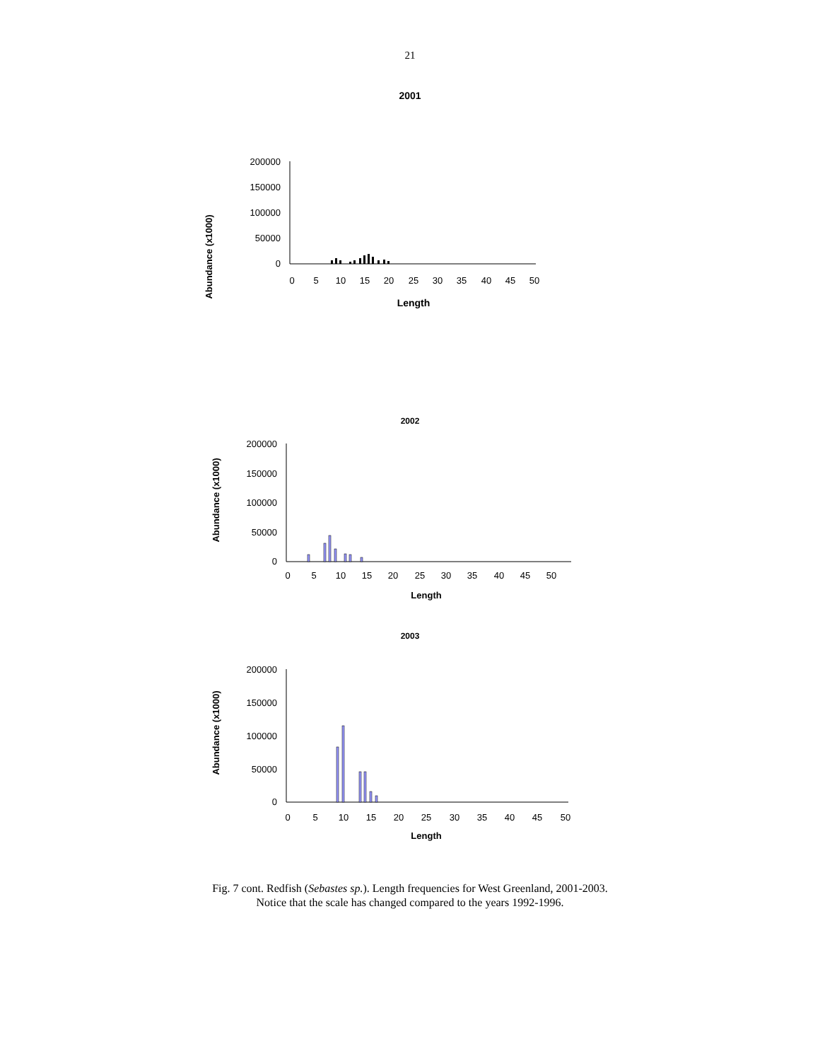21
2001
Abundance (x1000)
200000
150000
100000
50000
0
0
5
10
15
20
25
30
35
40
45
50
Length
2002
Abundance (x1000)
200000
150000
100000
50000
0
0
5
10
15
20
25
30
35
40
45
50
Length
2003
Abundance (x1000)
200000
150000
100000
50000
0
0
5
10
15
20
25
30
35
40
45
50
Length
Fig. 7 cont. Redfish (Sebastes sp.). Length frequencies for West Greenland, 2001-2003.
Notice that the scale has changed compared to the years 1992-1996.